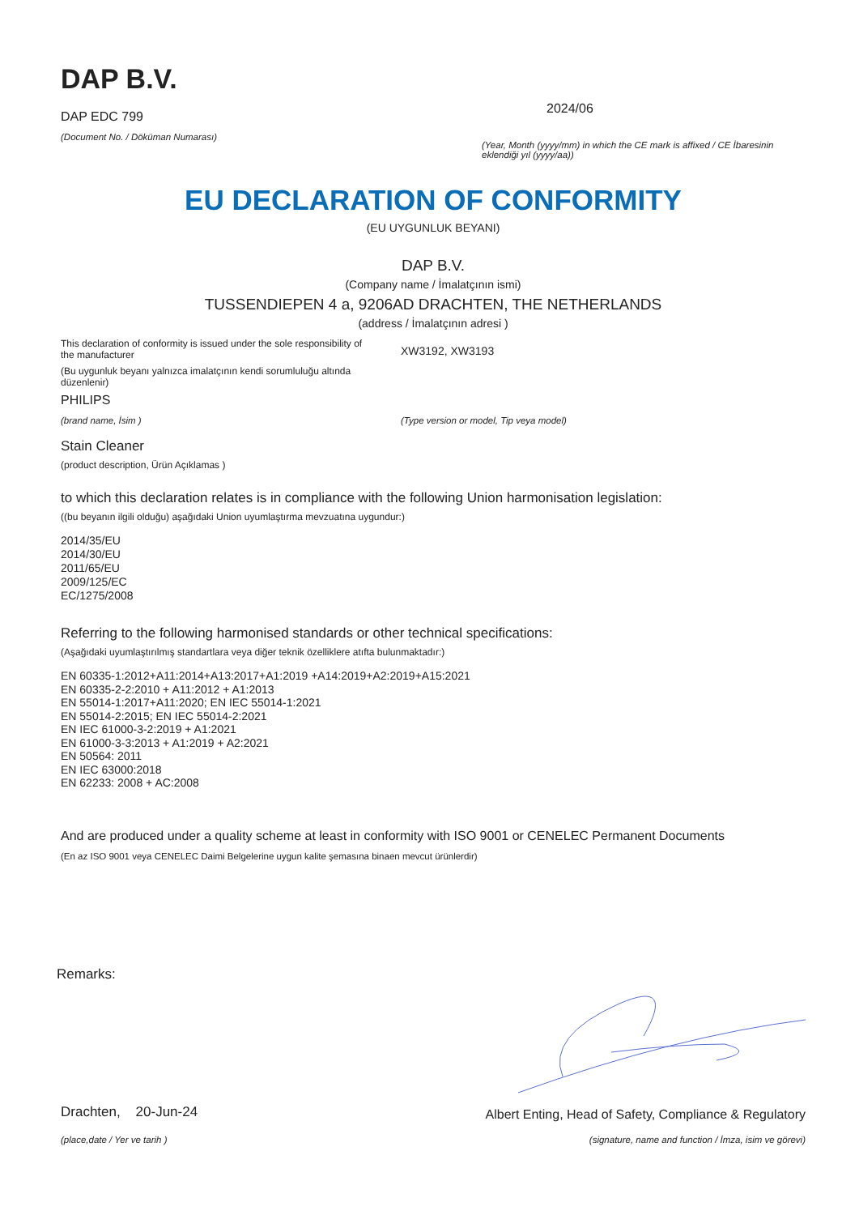DAP B.V.
DAP EDC 799
(Document No. / Döküman Numarası)
2024/06
(Year, Month (yyyy/mm) in which the CE mark is affixed / CE İbaresinin eklendiği yıl (yyyy/aa))
EU DECLARATION OF CONFORMITY
(EU UYGUNLUK BEYANI)
DAP B.V.
(Company name / İmalatçının ismi)
TUSSENDIEPEN 4 a, 9206AD DRACHTEN, THE NETHERLANDS
(address / İmalatçının adresi )
This declaration of conformity is issued under the sole responsibility of the manufacturer
(Bu uygunluk beyanı yalnızca imalatçının kendi sorumluluğu altında düzenlenir)
PHILIPS
(brand name, İsim )
Stain Cleaner
(product description, Ürün Açıklamas )
XW3192, XW3193
(Type version or model, Tip veya model)
to which this declaration relates is in compliance with the following Union harmonisation legislation:
((bu beyanın ilgili olduğu) aşağıdaki Union uyumlaştırma mevzuatına uygundur:)
2014/35/EU
2014/30/EU
2011/65/EU
2009/125/EC
EC/1275/2008
Referring to the following harmonised standards or other technical specifications:
(Aşağıdaki uyumlaştırılmış standartlara veya diğer teknik özelliklere atıfta bulunmaktadır:)
EN 60335-1:2012+A11:2014+A13:2017+A1:2019 +A14:2019+A2:2019+A15:2021
EN 60335-2-2:2010 + A11:2012 + A1:2013
EN 55014-1:2017+A11:2020; EN IEC 55014-1:2021
EN 55014-2:2015; EN IEC 55014-2:2021
EN IEC 61000-3-2:2019 + A1:2021
EN 61000-3-3:2013 + A1:2019 + A2:2021
EN 50564: 2011
EN IEC 63000:2018
EN 62233: 2008 + AC:2008
And are produced under a quality scheme at least in conformity with ISO 9001 or CENELEC Permanent Documents
(En az ISO 9001 veya CENELEC Daimi Belgelerine uygun kalite şemasına binaen mevcut ürünlerdir)
Remarks:
Drachten, 20-Jun-24
(place,date / Yer ve tarih )
Albert Enting, Head of Safety, Compliance & Regulatory
(signature, name and function / İmza, isim ve görevi)